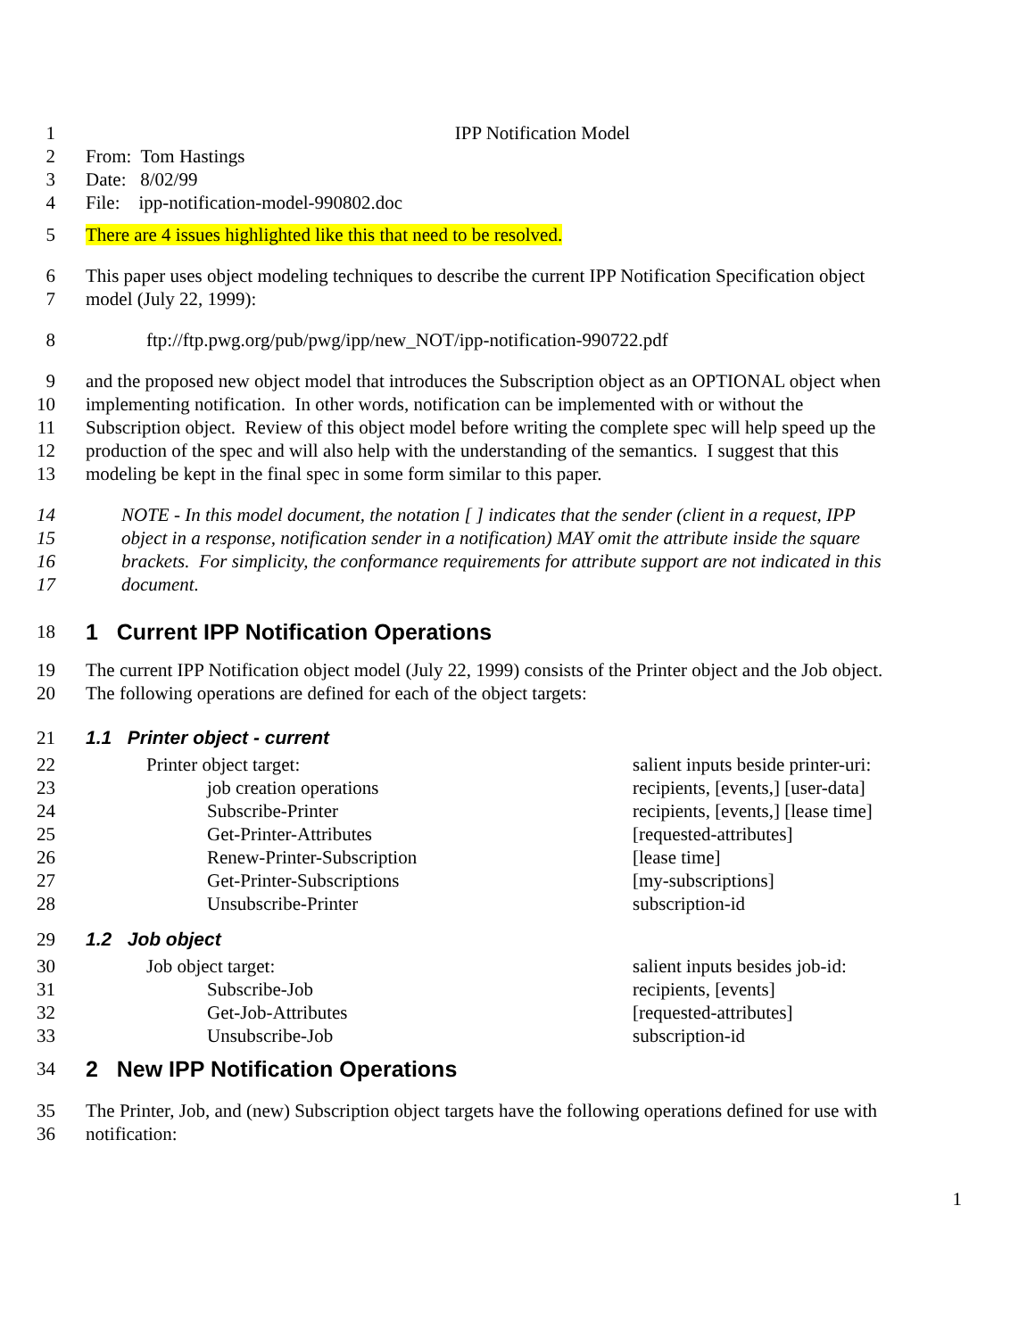1 IPP Notification Model
2 From: Tom Hastings
3 Date: 8/02/99
4 File: ipp-notification-model-990802.doc
5 There are 4 issues highlighted like this that need to be resolved.
6 This paper uses object modeling techniques to describe the current IPP Notification Specification object
7 model (July 22, 1999):
8 ftp://ftp.pwg.org/pub/pwg/ipp/new_NOT/ipp-notification-990722.pdf
9 and the proposed new object model that introduces the Subscription object as an OPTIONAL object when
10 implementing notification. In other words, notification can be implemented with or without the
11 Subscription object. Review of this object model before writing the complete spec will help speed up the
12 production of the spec and will also help with the understanding of the semantics. I suggest that this
13 modeling be kept in the final spec in some form similar to this paper.
14 NOTE - In this model document, the notation [ ] indicates that the sender (client in a request, IPP
15 object in a response, notification sender in a notification) MAY omit the attribute inside the square
16 brackets. For simplicity, the conformance requirements for attribute support are not indicated in this
17 document.
18 1 Current IPP Notification Operations
19 The current IPP Notification object model (July 22, 1999) consists of the Printer object and the Job object.
20 The following operations are defined for each of the object targets:
21 1.1 Printer object - current
22 Printer object target: salient inputs beside printer-uri:
23 job creation operations recipients, [events,] [user-data]
24 Subscribe-Printer recipients, [events,] [lease time]
25 Get-Printer-Attributes [requested-attributes]
26 Renew-Printer-Subscription [lease time]
27 Get-Printer-Subscriptions [my-subscriptions]
28 Unsubscribe-Printer subscription-id
29 1.2 Job object
30 Job object target: salient inputs besides job-id:
31 Subscribe-Job recipients, [events]
32 Get-Job-Attributes [requested-attributes]
33 Unsubscribe-Job subscription-id
34 2 New IPP Notification Operations
35 The Printer, Job, and (new) Subscription object targets have the following operations defined for use with
36 notification:
1